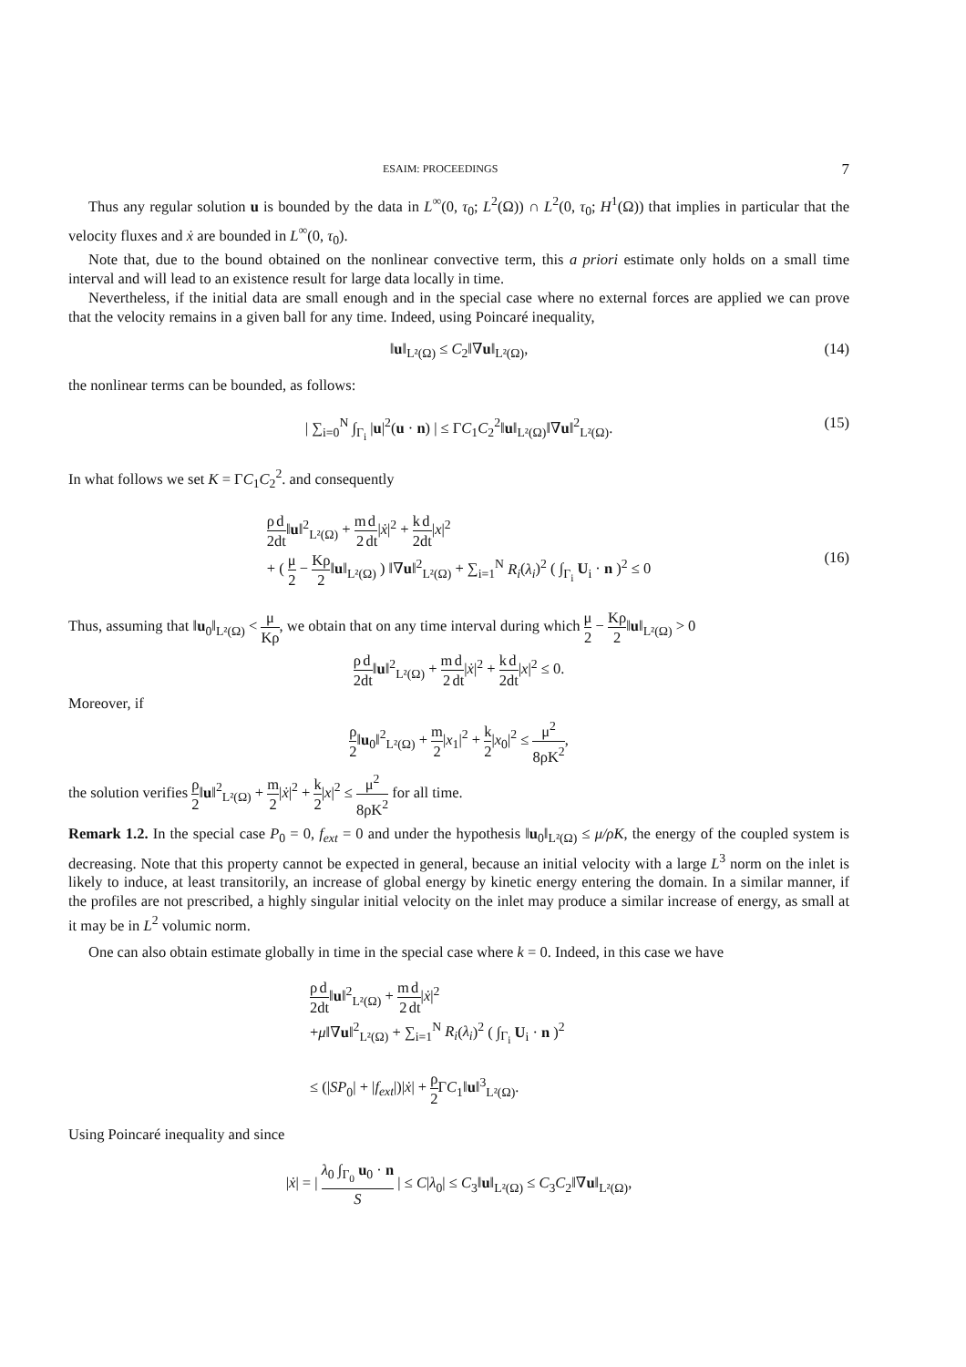ESAIM: PROCEEDINGS 7
Thus any regular solution u is bounded by the data in L<sup>∞</sup>(0, τ<sub>0</sub>; L<sup>2</sup>(Ω)) ∩ L<sup>2</sup>(0, τ<sub>0</sub>; H<sup>1</sup>(Ω)) that implies in particular that the velocity fluxes and ẋ are bounded in L<sup>∞</sup>(0, τ<sub>0</sub>).
Note that, due to the bound obtained on the nonlinear convective term, this a priori estimate only holds on a small time interval and will lead to an existence result for large data locally in time.
Nevertheless, if the initial data are small enough and in the special case where no external forces are applied we can prove that the velocity remains in a given ball for any time. Indeed, using Poincaré inequality,
‖u‖<sub>L²(Ω)</sub> ≤ C<sub>2</sub>‖∇u‖<sub>L²(Ω)</sub>, (14)
the nonlinear terms can be bounded, as follows:
| ∑<sub>i=0</sub><sup>N</sup> ∫<sub>Γ<sub>i</sub></sub> |u|<sup>2</sup>(u · n) | ≤ ΓC<sub>1</sub>C<sub>2</sub><sup>2</sup>‖u‖<sub>L²(Ω)</sub>‖∇u‖<sup>2</sup><sub>L²(Ω)</sub>. (15)
In what follows we set K = ΓC<sub>1</sub>C<sub>2</sub><sup>2</sup>. and consequently
ρ 2 d dt‖u‖<sup>2</sup><sub>L²(Ω)</sub> + m 2 d dt|ẋ|<sup>2</sup> + k 2 d dt|x|<sup>2</sup>
+ ( μ 2 − Kρ 2‖u‖<sub>L²(Ω)</sub> ) ‖∇u‖<sup>2</sup><sub>L²(Ω)</sub> + ∑<sub>i=1</sub><sup>N</sup> R<sub>i</sub>(λ<sub>i</sub>)<sup>2</sup> ( ∫<sub>Γ<sub>i</sub></sub> U<sub>i</sub> · n )<sup>2</sup> ≤ 0
(16)
Thus, assuming that ‖u<sub>0</sub>‖<sub>L²(Ω)</sub> < μ Kρ, we obtain that on any time interval during which μ 2 − Kρ 2‖u‖<sub>L²(Ω)</sub> > 0
ρ 2 d dt‖u‖<sup>2</sup><sub>L²(Ω)</sub> + m 2 d dt|ẋ|<sup>2</sup> + k 2 d dt|x|<sup>2</sup> ≤ 0.
Moreover, if
ρ 2‖u<sub>0</sub>‖<sup>2</sup><sub>L²(Ω)</sub> + m 2|x<sub>1</sub>|<sup>2</sup> + k 2|x<sub>0</sub>|<sup>2</sup> ≤ μ<sup>2</sup> 8ρK<sup>2</sup>,
the solution verifies ρ 2‖u‖<sup>2</sup><sub>L²(Ω)</sub> + m 2|ẋ|<sup>2</sup> + k 2|x|<sup>2</sup> ≤ μ<sup>2</sup> 8ρK<sup>2</sup> for all time.
Remark 1.2. In the special case P<sub>0</sub> = 0, f<sub>ext</sub> = 0 and under the hypothesis ‖u<sub>0</sub>‖<sub>L²(Ω)</sub> ≤ μ/ρK, the energy of the coupled system is decreasing. Note that this property cannot be expected in general, because an initial velocity with a large L<sup>3</sup> norm on the inlet is likely to induce, at least transitorily, an increase of global energy by kinetic energy entering the domain. In a similar manner, if the profiles are not prescribed, a highly singular initial velocity on the inlet may produce a similar increase of energy, as small at it may be in L<sup>2</sup> volumic norm.
One can also obtain estimate globally in time in the special case where k = 0. Indeed, in this case we have
ρ 2 d dt‖u‖<sup>2</sup><sub>L²(Ω)</sub> + m 2 d dt|ẋ|<sup>2</sup>
+μ‖∇u‖<sup>2</sup><sub>L²(Ω)</sub> + ∑<sub>i=1</sub><sup>N</sup> R<sub>i</sub>(λ<sub>i</sub>)<sup>2</sup> ( ∫<sub>Γ<sub>i</sub></sub> U<sub>i</sub> · n )<sup>2</sup>
≤ (|SP<sub>0</sub>| + |f<sub>ext</sub>|)|ẋ| + ρ 2 ΓC<sub>1</sub>‖u‖<sup>3</sup><sub>L²(Ω)</sub>.
Using Poincaré inequality and since
|ẋ| = | λ<sub>0</sub> ∫<sub>Γ<sub>0</sub></sub> u<sub>0</sub> · n S | ≤ C|λ<sub>0</sub>| ≤ C<sub>3</sub>‖u‖<sub>L²(Ω)</sub> ≤ C<sub>3</sub>C<sub>2</sub>‖∇u‖<sub>L²(Ω)</sub>,